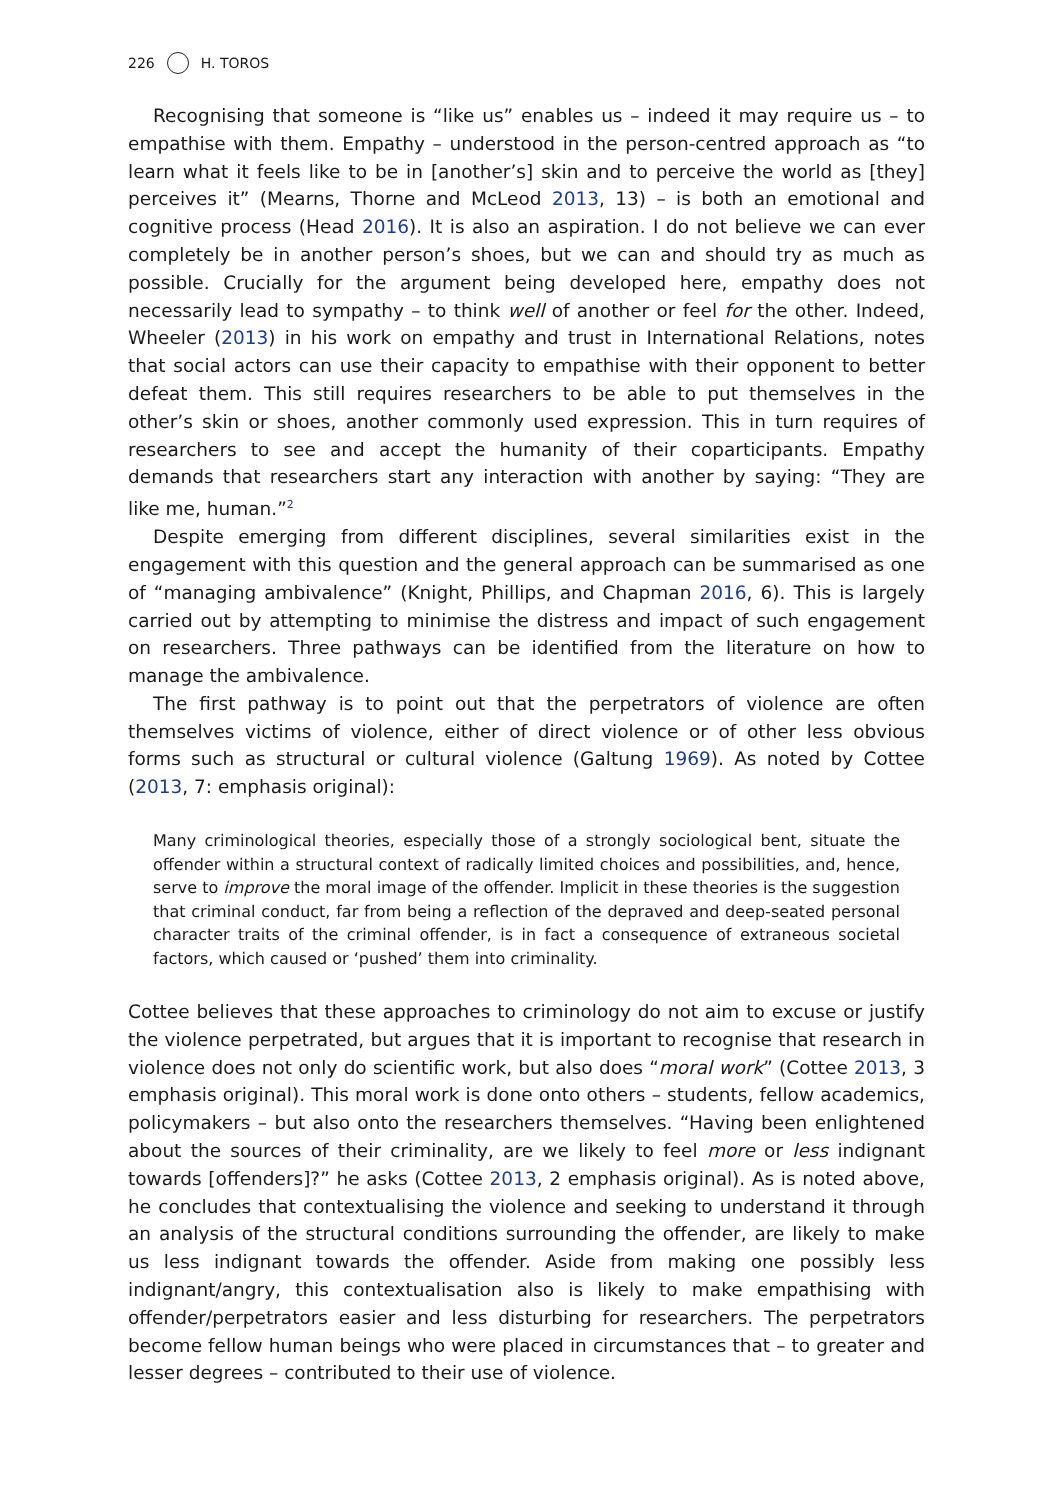226 H. TOROS
Recognising that someone is “like us” enables us – indeed it may require us – to empathise with them. Empathy – understood in the person-centred approach as “to learn what it feels like to be in [another’s] skin and to perceive the world as [they] perceives it” (Mearns, Thorne and McLeod 2013, 13) – is both an emotional and cognitive process (Head 2016). It is also an aspiration. I do not believe we can ever completely be in another person’s shoes, but we can and should try as much as possible. Crucially for the argument being developed here, empathy does not necessarily lead to sympathy – to think well of another or feel for the other. Indeed, Wheeler (2013) in his work on empathy and trust in International Relations, notes that social actors can use their capacity to empathise with their opponent to better defeat them. This still requires researchers to be able to put themselves in the other’s skin or shoes, another commonly used expression. This in turn requires of researchers to see and accept the humanity of their coparticipants. Empathy demands that researchers start any interaction with another by saying: “They are like me, human.”<sup>2</sup>
Despite emerging from different disciplines, several similarities exist in the engagement with this question and the general approach can be summarised as one of “managing ambivalence” (Knight, Phillips, and Chapman 2016, 6). This is largely carried out by attempting to minimise the distress and impact of such engagement on researchers. Three pathways can be identified from the literature on how to manage the ambivalence.
The first pathway is to point out that the perpetrators of violence are often themselves victims of violence, either of direct violence or of other less obvious forms such as structural or cultural violence (Galtung 1969). As noted by Cottee (2013, 7: emphasis original):
Many criminological theories, especially those of a strongly sociological bent, situate the offender within a structural context of radically limited choices and possibilities, and, hence, serve to improve the moral image of the offender. Implicit in these theories is the suggestion that criminal conduct, far from being a reflection of the depraved and deep-seated personal character traits of the criminal offender, is in fact a consequence of extraneous societal factors, which caused or ‘pushed’ them into criminality.
Cottee believes that these approaches to criminology do not aim to excuse or justify the violence perpetrated, but argues that it is important to recognise that research in violence does not only do scientific work, but also does “moral work” (Cottee 2013, 3 emphasis original). This moral work is done onto others – students, fellow academics, policymakers – but also onto the researchers themselves. “Having been enlightened about the sources of their criminality, are we likely to feel more or less indignant towards [offenders]?” he asks (Cottee 2013, 2 emphasis original). As is noted above, he concludes that contextualising the violence and seeking to understand it through an analysis of the structural conditions surrounding the offender, are likely to make us less indignant towards the offender. Aside from making one possibly less indignant/angry, this contextualisation also is likely to make empathising with offender/perpetrators easier and less disturbing for researchers. The perpetrators become fellow human beings who were placed in circumstances that – to greater and lesser degrees – contributed to their use of violence.